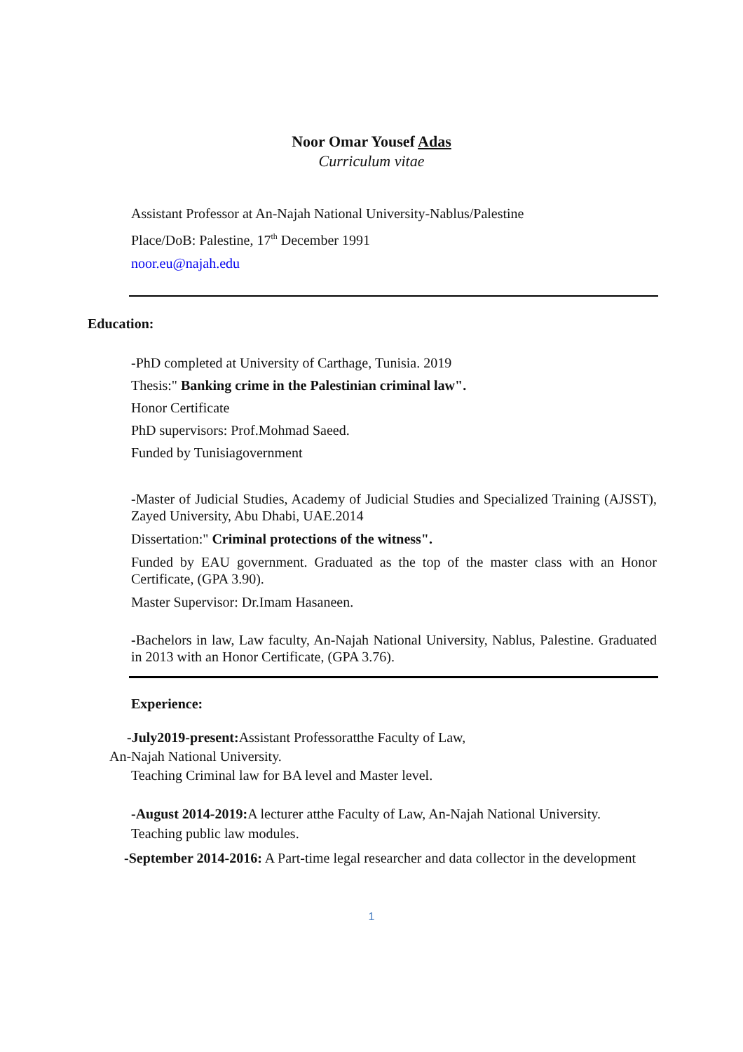Noor Omar Yousef Adas
Curriculum vitae
Assistant Professor at An-Najah National University-Nablus/Palestine
Place/DoB: Palestine, 17<sup>th</sup> December 1991
noor.eu@najah.edu
Education:
-PhD completed at University of Carthage, Tunisia. 2019
Thesis:" Banking crime in the Palestinian criminal law".
Honor Certificate
PhD supervisors: Prof.Mohmad Saeed.
Funded by Tunisiagovernment
-Master of Judicial Studies, Academy of Judicial Studies and Specialized Training (AJSST), Zayed University, Abu Dhabi, UAE.2014
Dissertation:" Criminal protections of the witness".
Funded by EAU government. Graduated as the top of the master class with an Honor Certificate, (GPA 3.90).
Master Supervisor: Dr.Imam Hasaneen.
-Bachelors in law, Law faculty, An-Najah National University, Nablus, Palestine. Graduated in 2013 with an Honor Certificate, (GPA 3.76).
Experience:
-July2019-present: Assistant Professoratthe Faculty of Law,
An-Najah National University.
Teaching Criminal law for BA level and Master level.
-August 2014-2019: A lecturer atthe Faculty of Law, An-Najah National University.
Teaching public law modules.
-September 2014-2016: A Part-time legal researcher and data collector in the development
1